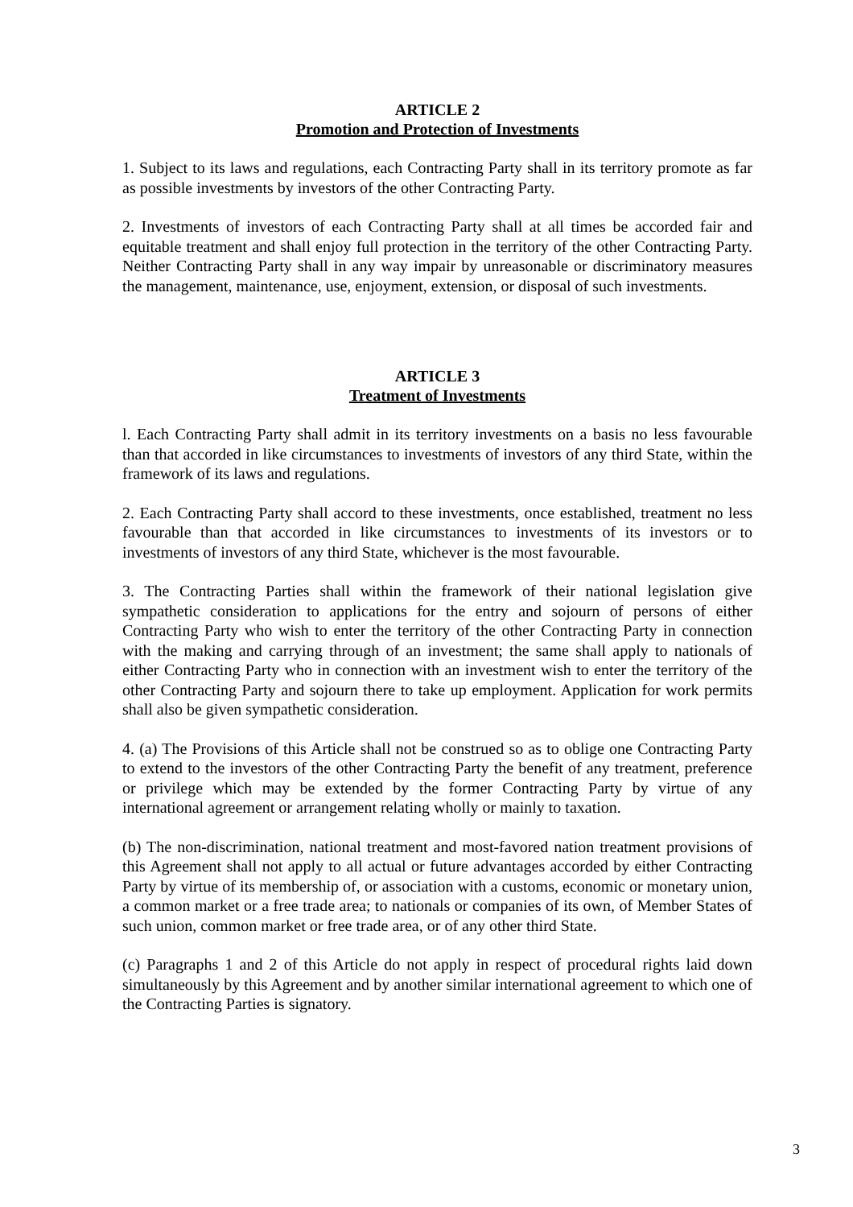ARTICLE 2
Promotion and Protection of Investments
1. Subject to its laws and regulations, each Contracting Party shall in its territory promote as far as possible investments by investors of the other Contracting Party.
2. Investments of investors of each Contracting Party shall at all times be accorded fair and equitable treatment and shall enjoy full protection in the territory of the other Contracting Party. Neither Contracting Party shall in any way impair by unreasonable or discriminatory measures the management, maintenance, use, enjoyment, extension, or disposal of such investments.
ARTICLE 3
Treatment of Investments
l. Each Contracting Party shall admit in its territory investments on a basis no less favourable than that accorded in like circumstances to investments of investors of any third State, within the framework of its laws and regulations.
2. Each Contracting Party shall accord to these investments, once established, treatment no less favourable than that accorded in like circumstances to investments of its investors or to investments of investors of any third State, whichever is the most favourable.
3. The Contracting Parties shall within the framework of their national legislation give sympathetic consideration to applications for the entry and sojourn of persons of either Contracting Party who wish to enter the territory of the other Contracting Party in connection with the making and carrying through of an investment; the same shall apply to nationals of either Contracting Party who in connection with an investment wish to enter the territory of the other Contracting Party and sojourn there to take up employment. Application for work permits shall also be given sympathetic consideration.
4. (a) The Provisions of this Article shall not be construed so as to oblige one Contracting Party to extend to the investors of the other Contracting Party the benefit of any treatment, preference or privilege which may be extended by the former Contracting Party by virtue of any international agreement or arrangement relating wholly or mainly to taxation.
(b) The non-discrimination, national treatment and most-favored nation treatment provisions of this Agreement shall not apply to all actual or future advantages accorded by either Contracting Party by virtue of its membership of, or association with a customs, economic or monetary union, a common market or a free trade area; to nationals or companies of its own, of Member States of such union, common market or free trade area, or of any other third State.
(c) Paragraphs 1 and 2 of this Article do not apply in respect of procedural rights laid down simultaneously by this Agreement and by another similar international agreement to which one of the Contracting Parties is signatory.
3